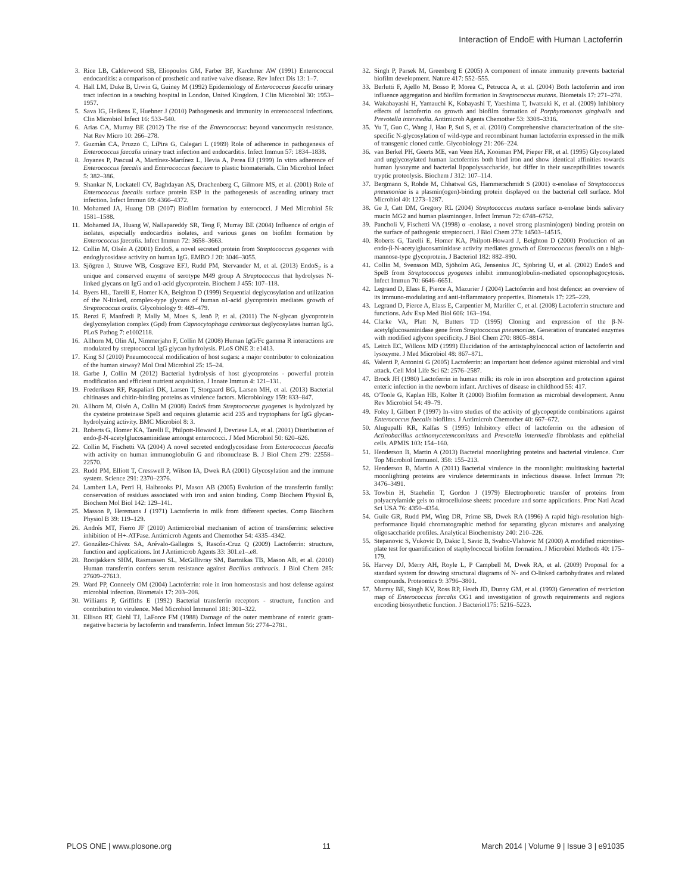Interaction of EndoE with Human Lactoferrin
3. Rice LB, Calderwood SB, Eliopoulos GM, Farber BF, Karchmer AW (1991) Enterococcal endocarditis: a comparison of prosthetic and native valve disease. Rev Infect Dis 13: 1–7.
4. Hall LM, Duke B, Urwin G, Guiney M (1992) Epidemiology of Enterococcus faecalis urinary tract infection in a teaching hospital in London, United Kingdom. J Clin Microbiol 30: 1953–1957.
5. Sava IG, Heikens E, Huebner J (2010) Pathogenesis and immunity in enterococcal infections. Clin Microbiol Infect 16: 533–540.
6. Arias CA, Murray BE (2012) The rise of the Enterococcus: beyond vancomycin resistance. Nat Rev Micro 10: 266–278.
7. Guzmàn CA, Pruzzo C, LiPira G, Calegari L (1989) Role of adherence in pathogenesis of Enterococcus faecalis urinary tract infection and endocarditis. Infect Immun 57: 1834–1838.
8. Joyanes P, Pascual A, Martínez-Martínez L, Hevia A, Perea EJ (1999) In vitro adherence of Enterococcus faecalis and Enterococcus faecium to plastic biomaterials. Clin Microbiol Infect 5: 382–386.
9. Shankar N, Lockatell CV, Baghdayan AS, Drachenberg C, Gilmore MS, et al. (2001) Role of Enterococcus faecalis surface protein ESP in the pathogenesis of ascending urinary tract infection. Infect Immun 69: 4366–4372.
10. Mohamed JA, Huang DB (2007) Biofilm formation by enterococci. J Med Microbiol 56: 1581–1588.
11. Mohamed JA, Huang W, Nallapareddy SR, Teng F, Murray BE (2004) Influence of origin of isolates, especially endocarditis isolates, and various genes on biofilm formation by Enterococcus faecalis. Infect Immun 72: 3658–3663.
12. Collin M, Olsén A (2001) EndoS, a novel secreted protein from Streptococcus pyogenes with endoglycosidase activity on human IgG. EMBO J 20: 3046–3055.
13. Sjögren J, Struwe WB, Cosgrave EFJ, Rudd PM, Stervander M, et al. (2013) EndoS<sub>2</sub> is a unique and conserved enzyme of serotype M49 group A Streptococcus that hydrolyses N-linked glycans on IgG and α1-acid glycoprotein. Biochem J 455: 107–118.
14. Byers HL, Tarelli E, Homer KA, Beighton D (1999) Sequential deglycosylation and utilization of the N-linked, complex-type glycans of human α1-acid glycoprotein mediates growth of Streptococcus oralis. Glycobiology 9: 469–479.
15. Renzi F, Manfredi P, Mally M, Moes S, Jenö P, et al. (2011) The N-glycan glycoprotein deglycosylation complex (Gpd) from Capnocytophaga canimorsus deglycosylates human IgG. PLoS Pathog 7: e1002118.
16. Allhorn M, Olin AI, Nimmerjahn F, Collin M (2008) Human IgG/Fc gamma R interactions are modulated by streptococcal IgG glycan hydrolysis. PLoS ONE 3: e1413.
17. King SJ (2010) Pneumococcal modification of host sugars: a major contributor to colonization of the human airway? Mol Oral Microbiol 25: 15–24.
18. Garbe J, Collin M (2012) Bacterial hydrolysis of host glycoproteins - powerful protein modification and efficient nutrient acquisition. J Innate Immun 4: 121–131.
19. Frederiksen RF, Paspaliari DK, Larsen T, Storgaard BG, Larsen MH, et al. (2013) Bacterial chitinases and chitin-binding proteins as virulence factors. Microbiology 159: 833–847.
20. Allhorn M, Olsén A, Collin M (2008) EndoS from Streptococcus pyogenes is hydrolyzed by the cysteine proteinase SpeB and requires glutamic acid 235 and tryptophans for IgG glycan-hydrolyzing activity. BMC Microbiol 8: 3.
21. Roberts G, Homer KA, Tarelli E, Philpott-Howard J, Devriese LA, et al. (2001) Distribution of endo-β-N-acetylglucosaminidase amongst enterococci. J Med Microbiol 50: 620–626.
22. Collin M, Fischetti VA (2004) A novel secreted endoglycosidase from Enterococcus faecalis with activity on human immunoglobulin G and ribonuclease B. J Biol Chem 279: 22558–22570.
23. Rudd PM, Elliott T, Cresswell P, Wilson IA, Dwek RA (2001) Glycosylation and the immune system. Science 291: 2370–2376.
24. Lambert LA, Perri H, Halbrooks PJ, Mason AB (2005) Evolution of the transferrin family: conservation of residues associated with iron and anion binding. Comp Biochem Physiol B, Biochem Mol Biol 142: 129–141.
25. Masson P, Heremans J (1971) Lactoferrin in milk from different species. Comp Biochem Physiol B 39: 119–129.
26. Andrés MT, Fierro JF (2010) Antimicrobial mechanism of action of transferrins: selective inhibition of H+-ATPase. Antimicrob Agents and Chemother 54: 4335–4342.
27. González-Chávez SA, Arévalo-Gallegos S, Rascón-Cruz Q (2009) Lactoferrin: structure, function and applications. Int J Antimicrob Agents 33: 301.e1–.e8.
28. Rooijakkers SHM, Rasmussen SL, McGillivray SM, Bartnikas TB, Mason AB, et al. (2010) Human transferrin confers serum resistance against Bacillus anthracis. J Biol Chem 285: 27609–27613.
29. Ward PP, Conneely OM (2004) Lactoferrin: role in iron homeostasis and host defense against microbial infection. Biometals 17: 203–208.
30. Williams P, Griffiths E (1992) Bacterial transferrin receptors - structure, function and contribution to virulence. Med Microbiol Immunol 181: 301–322.
31. Ellison RT, Giehl TJ, LaForce FM (1988) Damage of the outer membrane of enteric gram-negative bacteria by lactoferrin and transferrin. Infect Immun 56: 2774–2781.
32. Singh P, Parsek M, Greenberg E (2005) A component of innate immunity prevents bacterial biofilm development. Nature 417: 552–555.
33. Berlutti F, Ajello M, Bosso P, Morea C, Petrucca A, et al. (2004) Both lactoferrin and iron influence aggregation and biofilm formation in Streptococcus mutans. Biometals 17: 271–278.
34. Wakabayashi H, Yamauchi K, Kobayashi T, Yaeshima T, Iwatsuki K, et al. (2009) Inhibitory effects of lactoferrin on growth and biofilm formation of Porphyromonas gingivalis and Prevotella intermedia. Antimicrob Agents Chemother 53: 3308–3316.
35. Yu T, Guo C, Wang J, Hao P, Sui S, et al. (2010) Comprehensive characterization of the site-specific N-glycosylation of wild-type and recombinant human lactoferrin expressed in the milk of transgenic cloned cattle. Glycobiology 21: 206–224.
36. van Berkel PH, Geerts ME, van Veen HA, Kooiman PM, Pieper FR, et al. (1995) Glycosylated and unglycosylated human lactoferrins both bind iron and show identical affinities towards human lysozyme and bacterial lipopolysaccharide, but differ in their susceptibilities towards tryptic proteolysis. Biochem J 312: 107–114.
37. Bergmann S, Rohde M, Chhatwal GS, Hammerschmidt S (2001) α-enolase of Streptococcus pneumoniae is a plasmin(ogen)-binding protein displayed on the bacterial cell surface. Mol Microbiol 40: 1273–1287.
38. Ge J, Catt DM, Gregory RL (2004) Streptococcus mutans surface α-enolase binds salivary mucin MG2 and human plasminogen. Infect Immun 72: 6748–6752.
39. Pancholi V, Fischetti VA (1998) α -enolase, a novel strong plasmin(ogen) binding protein on the surface of pathogenic streptococci. J Biol Chem 273: 14503–14515.
40. Roberts G, Tarelli E, Homer KA, Philpott-Howard J, Beighton D (2000) Production of an endo-β-N-acetylglucosaminidase activity mediates growth of Enterococcus faecalis on a high-mannose-type glycoprotein. J Bacteriol 182: 882–890.
41. Collin M, Svensson MD, Sjöholm AG, Jensenius JC, Sjöbring U, et al. (2002) EndoS and SpeB from Streptococcus pyogenes inhibit immunoglobulin-mediated opsonophagocytosis. Infect Immun 70: 6646–6651.
42. Legrand D, Elass E, Pierce A, Mazurier J (2004) Lactoferrin and host defence: an overview of its immuno-modulating and anti-inflammatory properties. Biometals 17: 225–229.
43. Legrand D, Pierce A, Elass E, Carpentier M, Mariller C, et al. (2008) Lactoferrin structure and functions. Adv Exp Med Biol 606: 163–194.
44. Clarke VA, Platt N, Butters TD (1995) Cloning and expression of the β-N-acetylglucosaminidase gene from Streptococcus pneumoniae. Generation of truncated enzymes with modified aglycon specificity. J Biol Chem 270: 8805–8814.
45. Leitch EC, Willcox MD (1999) Elucidation of the antistaphylococcal action of lactoferrin and lysozyme. J Med Microbiol 48: 867–871.
46. Valenti P, Antonini G (2005) Lactoferrin: an important host defence against microbial and viral attack. Cell Mol Life Sci 62: 2576–2587.
47. Brock JH (1980) Lactoferrin in human milk: its role in iron absorption and protection against enteric infection in the newborn infant. Archives of disease in childhood 55: 417.
48. O'Toole G, Kaplan HB, Kolter R (2000) Biofilm formation as microbial development. Annu Rev Microbiol 54: 49–79.
49. Foley I, Gilbert P (1997) In-vitro studies of the activity of glycopeptide combinations against Enterococcus faecalis biofilms. J Antimicrob Chemother 40: 667–672.
50. Alugupalli KR, Kalfas S (1995) Inhibitory effect of lactoferrin on the adhesion of Actinobacillus actinomycetemcomitans and Prevotella intermedia fibroblasts and epithelial cells. APMIS 103: 154–160.
51. Henderson B, Martin A (2013) Bacterial moonlighting proteins and bacterial virulence. Curr Top Microbiol Immunol. 358: 155–213.
52. Henderson B, Martin A (2011) Bacterial virulence in the moonlight: multitasking bacterial moonlighting proteins are virulence determinants in infectious disease. Infect Immun 79: 3476–3491.
53. Towbin H, Staehelin T, Gordon J (1979) Electrophoretic transfer of proteins from polyacrylamide gels to nitrocellulose sheets: procedure and some applications. Proc Natl Acad Sci USA 76: 4350–4354.
54. Guile GR, Rudd PM, Wing DR, Prime SB, Dwek RA (1996) A rapid high-resolution high-performance liquid chromatographic method for separating glycan mixtures and analyzing oligosaccharide profiles. Analytical Biochemistry 240: 210–226.
55. Stepanovic S, Vukovic D, Dakic I, Savic B, Svabic-Vlahovic M (2000) A modified microtiter-plate test for quantification of staphylococcal biofilm formation. J Microbiol Methods 40: 175–179.
56. Harvey DJ, Merry AH, Royle L, P Campbell M, Dwek RA, et al. (2009) Proposal for a standard system for drawing structural diagrams of N- and O-linked carbohydrates and related compounds. Proteomics 9: 3796–3801.
57. Murray BE, Singh KV, Ross RP, Heath JD, Dunny GM, et al. (1993) Generation of restriction map of Enterococcus faecalis OG1 and investigation of growth requirements and regions encoding biosynthetic function. J Bacteriol175: 5216–5223.
PLOS ONE | www.plosone.org 11 March 2014 | Volume 9 | Issue 3 | e91035